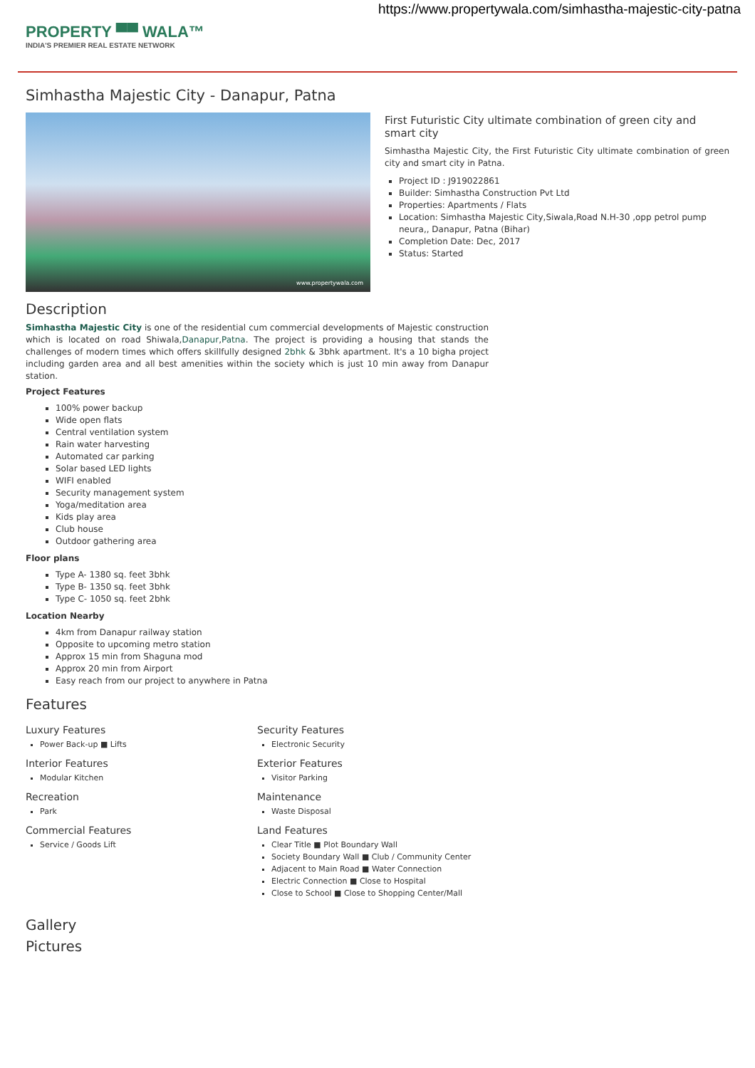https://www.propertywala.com/simhastha-majestic-city-patna
PROPERTY ▀▀ WALA™
INDIA'S PREMIER REAL ESTATE NETWORK
Simhastha Majestic City - Danapur, Patna
www.propertywala.com
First Futuristic City ultimate combination of green city and smart city
Simhastha Majestic City, the First Futuristic City ultimate combination of green city and smart city in Patna.
Project ID : J919022861
Builder: Simhastha Construction Pvt Ltd
Properties: Apartments / Flats
Location: Simhastha Majestic City,Siwala,Road N.H-30 ,opp petrol pump neura,, Danapur, Patna (Bihar)
Completion Date: Dec, 2017
Status: Started
Description
Simhastha Majestic City is one of the residential cum commercial developments of Majestic construction which is located on road Shiwala,Danapur,Patna. The project is providing a housing that stands the challenges of modern times which offers skillfully designed 2bhk & 3bhk apartment. It's a 10 bigha project including garden area and all best amenities within the society which is just 10 min away from Danapur station.
Project Features
100% power backup
Wide open flats
Central ventilation system
Rain water harvesting
Automated car parking
Solar based LED lights
WIFI enabled
Security management system
Yoga/meditation area
Kids play area
Club house
Outdoor gathering area
Floor plans
Type A- 1380 sq. feet 3bhk
Type B- 1350 sq. feet 3bhk
Type C- 1050 sq. feet 2bhk
Location Nearby
4km from Danapur railway station
Opposite to upcoming metro station
Approx 15 min from Shaguna mod
Approx 20 min from Airport
Easy reach from our project to anywhere in Patna
Features
Luxury Features
Power Back-up ■ Lifts
Security Features
Electronic Security
Interior Features
Modular Kitchen
Exterior Features
Visitor Parking
Recreation
Park
Maintenance
Waste Disposal
Commercial Features
Service / Goods Lift
Land Features
Clear Title ■ Plot Boundary Wall
Society Boundary Wall ■ Club / Community Center
Adjacent to Main Road ■ Water Connection
Electric Connection ■ Close to Hospital
Close to School ■ Close to Shopping Center/Mall
Gallery
Pictures